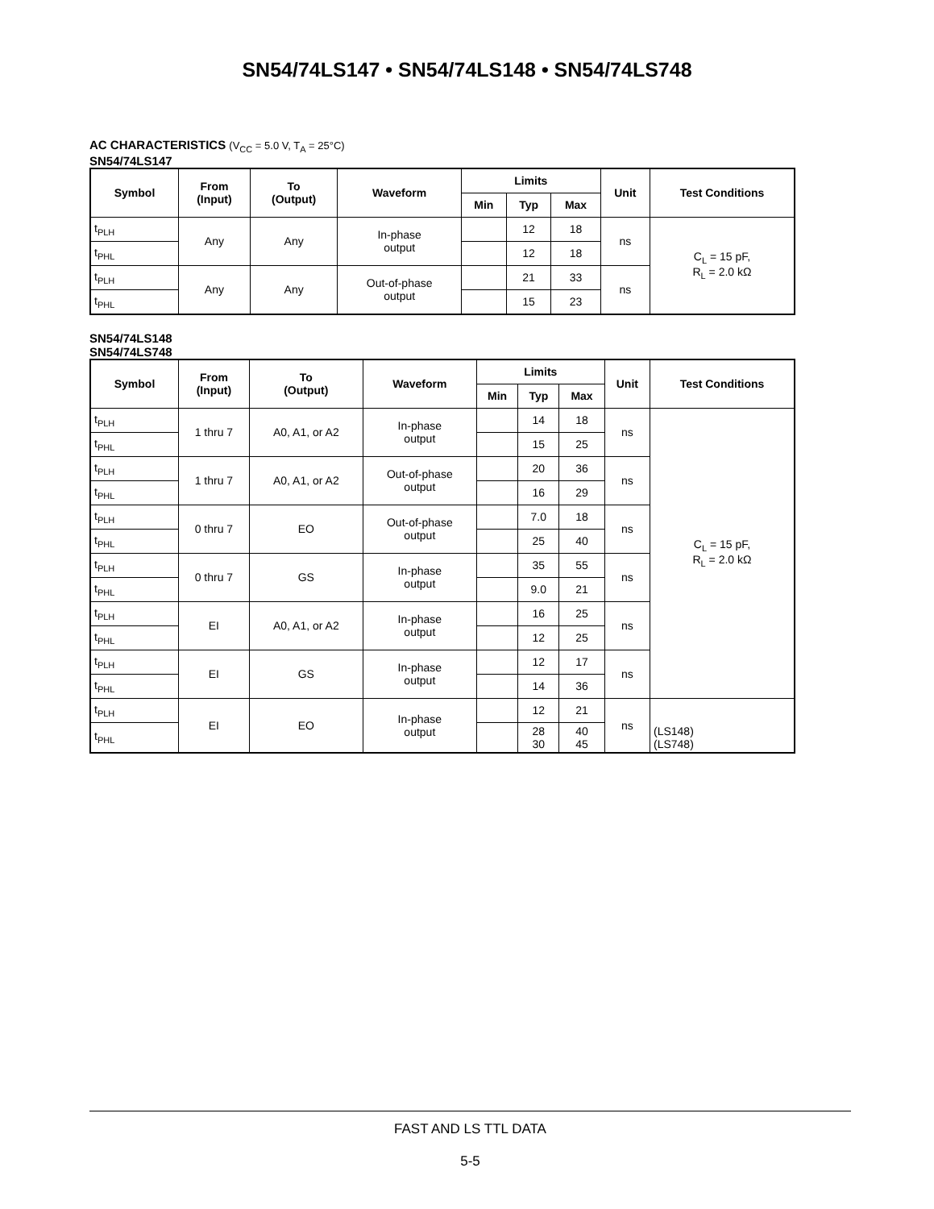SN54/74LS147 • SN54/74LS148 • SN54/74LS748
AC CHARACTERISTICS (V<sub>CC</sub> = 5.0 V, T<sub>A</sub> = 25°C)
SN54/74LS147
| Symbol | From (Input) | To (Output) | Waveform | Limits | | | Unit | Test Conditions |
| --- | --- | --- | --- | --- | --- | --- | --- | --- |
| | | | | Min | Typ | Max | | |
| t<sub>PLH</sub> | Any | Any | In-phase output | | 12 | 18 | ns | C<sub>L</sub> = 15 pF, R<sub>L</sub> = 2.0 kΩ |
| t<sub>PHL</sub> | | | | | 12 | 18 | | |
| t<sub>PLH</sub> | Any | Any | Out-of-phase output | | 21 | 33 | ns | |
| t<sub>PHL</sub> | | | | | 15 | 23 | | |
SN54/74LS148
SN54/74LS748
| Symbol | From (Input) | To (Output) | Waveform | Limits | | | Unit | Test Conditions |
| --- | --- | --- | --- | --- | --- | --- | --- | --- |
| | | | | Min | Typ | Max | | |
| t<sub>PLH</sub> | 1 thru 7 | A0, A1, or A2 | In-phase output | | 14 | 18 | ns | C<sub>L</sub> = 15 pF, R<sub>L</sub> = 2.0 kΩ |
| t<sub>PHL</sub> | | | | | 15 | 25 | | |
| t<sub>PLH</sub> | 1 thru 7 | A0, A1, or A2 | Out-of-phase output | | 20 | 36 | ns | |
| t<sub>PHL</sub> | | | | | 16 | 29 | | |
| t<sub>PLH</sub> | 0 thru 7 | EO | Out-of-phase output | | 7.0 | 18 | ns | |
| t<sub>PHL</sub> | | | | | 25 | 40 | | |
| t<sub>PLH</sub> | 0 thru 7 | GS | In-phase output | | 35 | 55 | ns | |
| t<sub>PHL</sub> | | | | | 9.0 | 21 | | |
| t<sub>PLH</sub> | EI | A0, A1, or A2 | In-phase output | | 16 | 25 | ns | |
| t<sub>PHL</sub> | | | | | 12 | 25 | | |
| t<sub>PLH</sub> | EI | GS | In-phase output | | 12 | 17 | ns | |
| t<sub>PHL</sub> | | | | | 14 | 36 | | |
| t<sub>PLH</sub> | EI | EO | In-phase output | | 12 | 21 | ns | |
| t<sub>PHL</sub> | | | | | 28 30 | 40 45 | | (LS148) (LS748) |
FAST AND LS TTL DATA
5-5